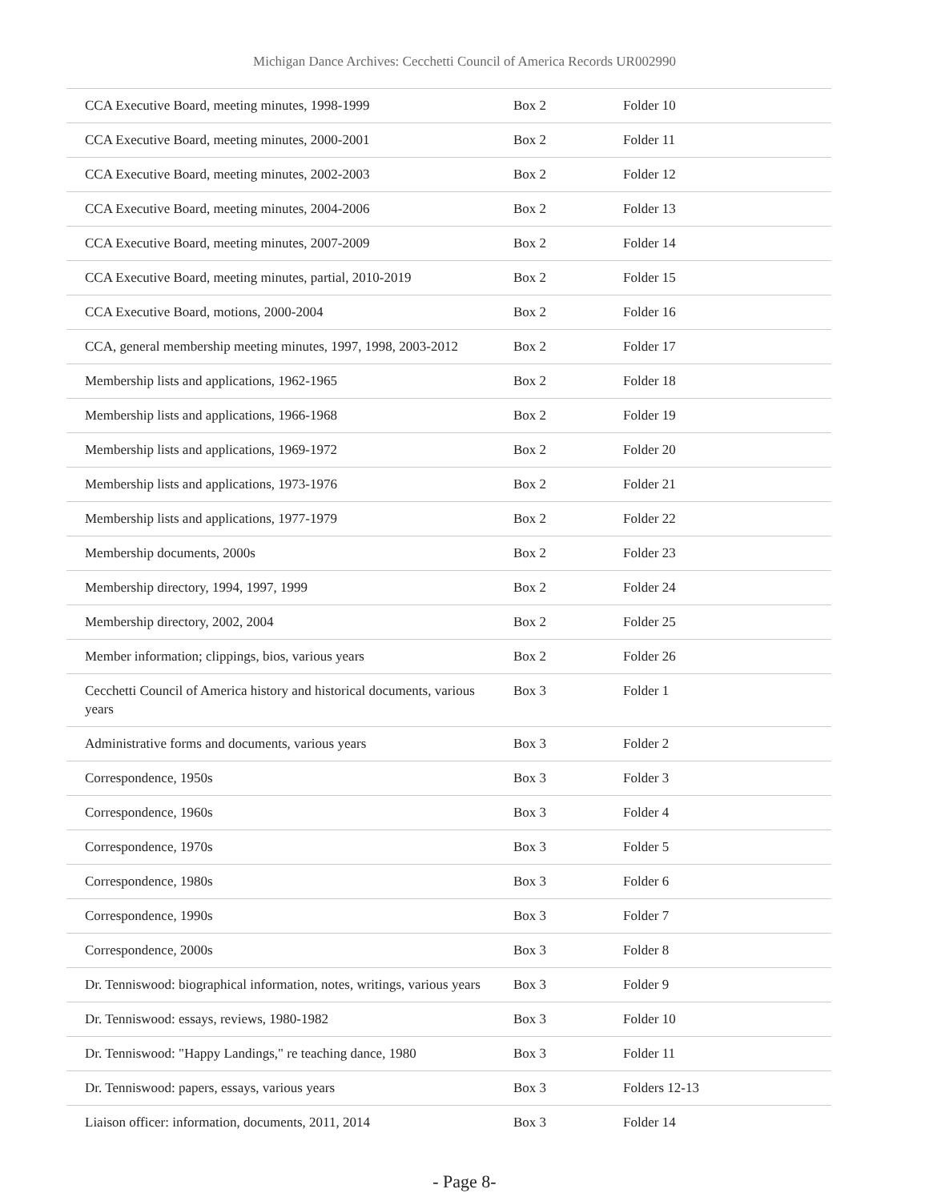Michigan Dance Archives: Cecchetti Council of America Records UR002990
| CCA Executive Board, meeting minutes, 1998-1999 | Box 2 | Folder 10 |
| CCA Executive Board, meeting minutes, 2000-2001 | Box 2 | Folder 11 |
| CCA Executive Board, meeting minutes, 2002-2003 | Box 2 | Folder 12 |
| CCA Executive Board, meeting minutes, 2004-2006 | Box 2 | Folder 13 |
| CCA Executive Board, meeting minutes, 2007-2009 | Box 2 | Folder 14 |
| CCA Executive Board, meeting minutes, partial, 2010-2019 | Box 2 | Folder 15 |
| CCA Executive Board, motions, 2000-2004 | Box 2 | Folder 16 |
| CCA, general membership meeting minutes, 1997, 1998, 2003-2012 | Box 2 | Folder 17 |
| Membership lists and applications, 1962-1965 | Box 2 | Folder 18 |
| Membership lists and applications, 1966-1968 | Box 2 | Folder 19 |
| Membership lists and applications, 1969-1972 | Box 2 | Folder 20 |
| Membership lists and applications, 1973-1976 | Box 2 | Folder 21 |
| Membership lists and applications, 1977-1979 | Box 2 | Folder 22 |
| Membership documents, 2000s | Box 2 | Folder 23 |
| Membership directory, 1994, 1997, 1999 | Box 2 | Folder 24 |
| Membership directory, 2002, 2004 | Box 2 | Folder 25 |
| Member information; clippings, bios, various years | Box 2 | Folder 26 |
| Cecchetti Council of America history and historical documents, various years | Box 3 | Folder 1 |
| Administrative forms and documents, various years | Box 3 | Folder 2 |
| Correspondence, 1950s | Box 3 | Folder 3 |
| Correspondence, 1960s | Box 3 | Folder 4 |
| Correspondence, 1970s | Box 3 | Folder 5 |
| Correspondence, 1980s | Box 3 | Folder 6 |
| Correspondence, 1990s | Box 3 | Folder 7 |
| Correspondence, 2000s | Box 3 | Folder 8 |
| Dr. Tenniswood: biographical information, notes, writings, various years | Box 3 | Folder 9 |
| Dr. Tenniswood: essays, reviews, 1980-1982 | Box 3 | Folder 10 |
| Dr. Tenniswood: "Happy Landings," re teaching dance, 1980 | Box 3 | Folder 11 |
| Dr. Tenniswood: papers, essays, various years | Box 3 | Folders 12-13 |
| Liaison officer: information, documents, 2011, 2014 | Box 3 | Folder 14 |
- Page 8-